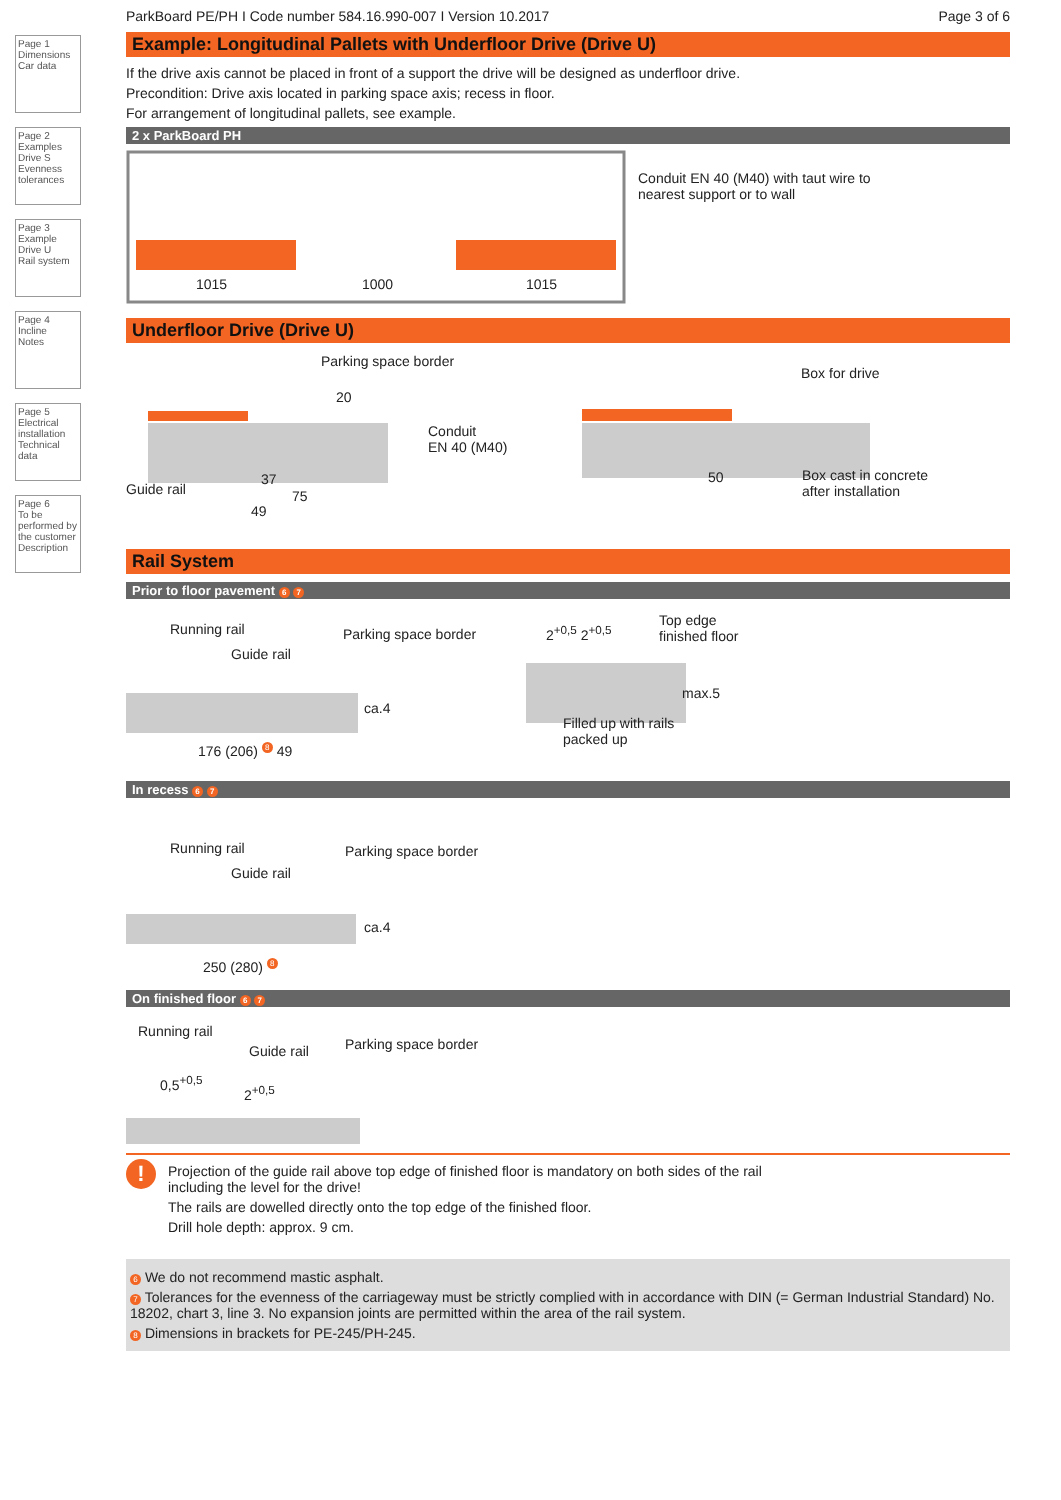Page 1
Dimensions
Car data
Page 2
Examples
Drive S
Evenness tolerances
Page 3
Example
Drive U
Rail system
Page 4
Incline
Notes
Page 5
Electrical installation
Technical data
Page 6
To be performed by the customer
Description
ParkBoard PE/PH I Code number 584.16.990-007 I Version 10.2017 Page 3 of 6
Example: Longitudinal Pallets with Underfloor Drive (Drive U)
If the drive axis cannot be placed in front of a support the drive will be designed as underfloor drive.
Precondition: Drive axis located in parking space axis; recess in floor.
For arrangement of longitudinal pallets, see example.
2 x ParkBoard PH
1015 1000 1015
Conduit EN 40 (M40) with taut wire to
nearest support or to wall
Underfloor Drive (Drive U)
Parking space border
20
Conduit
EN 40 (M40)
Guide rail
37
75
49
Box for drive
50
Box cast in concrete
after installation
Rail System
Prior to floor pavement 6 7
Running rail
Guide rail
Parking space border
Top edge
finished floor
Filled up with rails
packed up
176 (206) <sup>8</sup> 49
ca.4
max.5
2<sup>+0,5</sup> 2<sup>+0,5</sup>
In recess 6 7
Running rail
Guide rail
Parking space border
ca.4
250 (280) <sup>8</sup>
On finished floor 6 7
Running rail
Guide rail Parking space border
0,5<sup>+0,5</sup>
2<sup>+0,5</sup>
!
Projection of the guide rail above top edge of finished floor is mandatory on both sides of the rail
including the level for the drive!
The rails are dowelled directly onto the top edge of the finished floor.
Drill hole depth: approx. 9 cm.
6 We do not recommend mastic asphalt.
7 Tolerances for the evenness of the carriageway must be strictly complied with in accordance with DIN (= German Industrial Standard) No. 18202, chart 3, line 3. No expansion joints are permitted within the area of the rail system.
8 Dimensions in brackets for PE-245/PH-245.